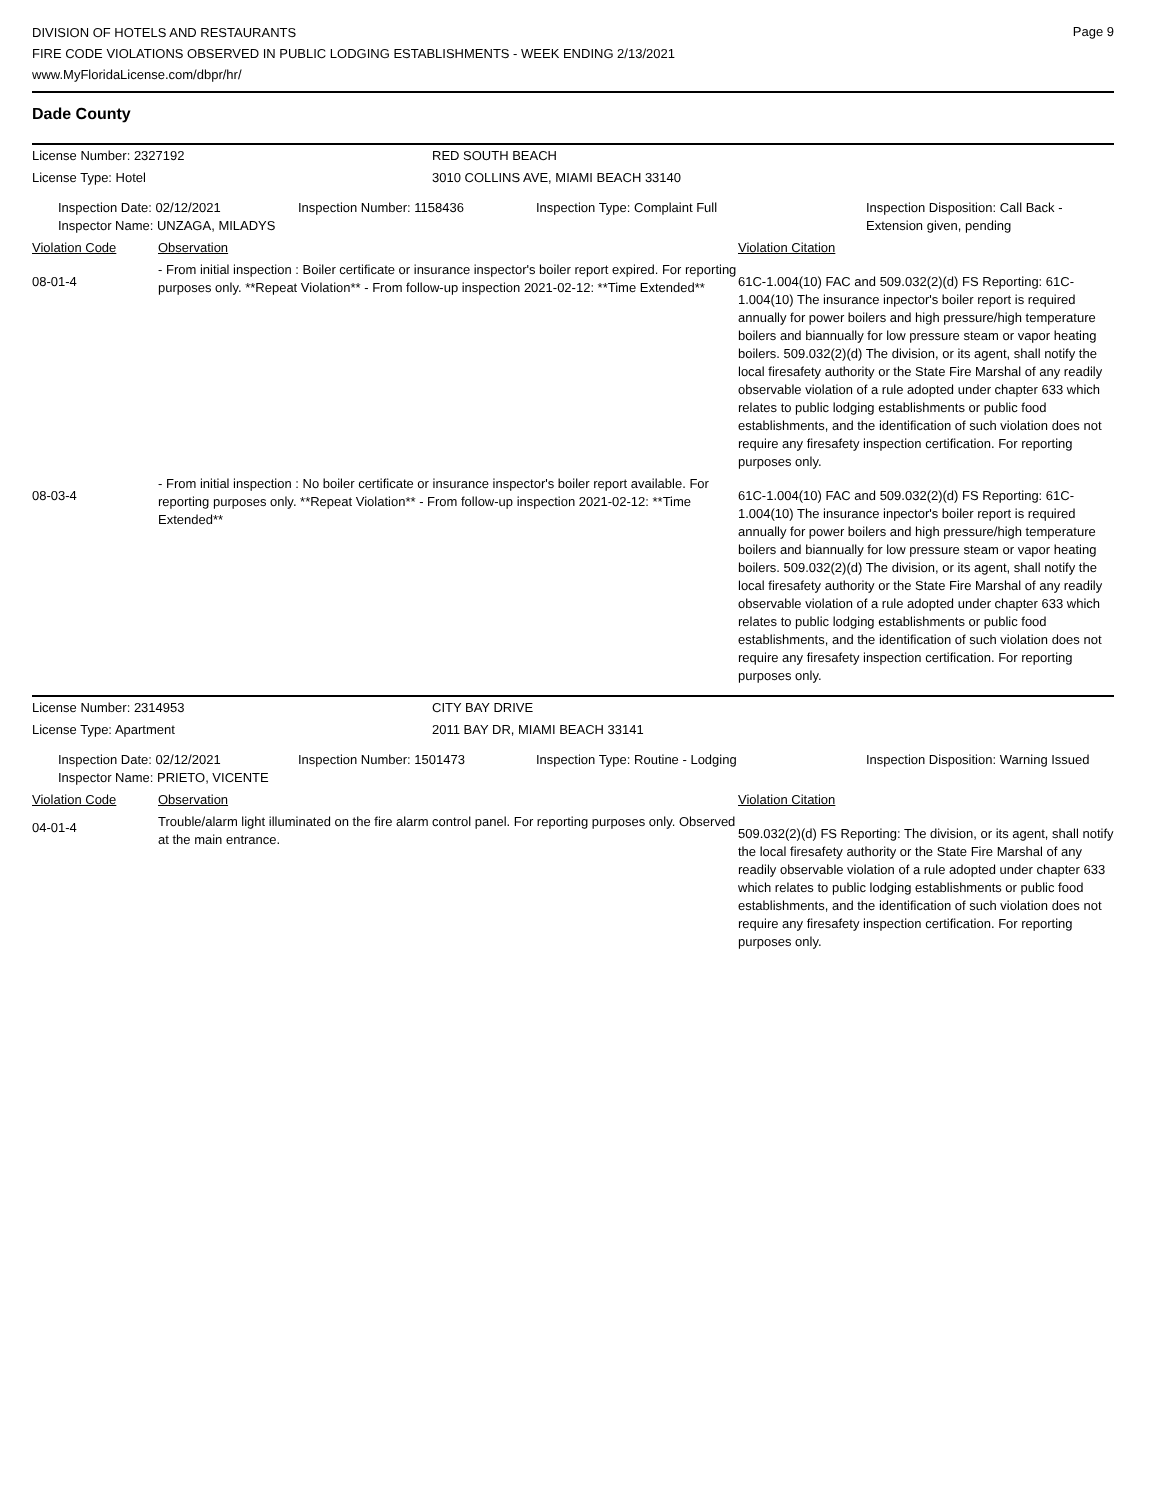DIVISION OF HOTELS AND RESTAURANTS
FIRE CODE VIOLATIONS OBSERVED IN PUBLIC LODGING ESTABLISHMENTS - WEEK ENDING 2/13/2021
www.MyFloridaLicense.com/dbpr/hr/
Page 9
Dade County
| License Number: 2327192 | RED SOUTH BEACH |
| License Type: Hotel | 3010 COLLINS AVE, MIAMI BEACH 33140 |
| Inspection Date: 02/12/2021 Inspector Name: UNZAGA, MILADYS | Inspection Number: 1158436 | Inspection Type: Complaint Full | Inspection Disposition: Call Back - Extension given, pending |
| Violation Code | Observation | Violation Citation |
| 08-01-4 | - From initial inspection : Boiler certificate or insurance inspector's boiler report expired. For reporting purposes only. **Repeat Violation** - From follow-up inspection 2021-02-12: **Time Extended** | 61C-1.004(10) FAC and 509.032(2)(d) FS Reporting: 61C-1.004(10) The insurance inpector's boiler report is required annually for power boilers and high pressure/high temperature boilers and biannually for low pressure steam or vapor heating boilers. 509.032(2)(d) The division, or its agent, shall notify the local firesafety authority or the State Fire Marshal of any readily observable violation of a rule adopted under chapter 633 which relates to public lodging establishments or public food establishments, and the identification of such violation does not require any firesafety inspection certification. For reporting purposes only. |
| 08-03-4 | - From initial inspection : No boiler certificate or insurance inspector's boiler report available. For reporting purposes only. **Repeat Violation** - From follow-up inspection 2021-02-12: **Time Extended** | 61C-1.004(10) FAC and 509.032(2)(d) FS Reporting: 61C-1.004(10) The insurance inpector's boiler report is required annually for power boilers and high pressure/high temperature boilers and biannually for low pressure steam or vapor heating boilers. 509.032(2)(d) The division, or its agent, shall notify the local firesafety authority or the State Fire Marshal of any readily observable violation of a rule adopted under chapter 633 which relates to public lodging establishments or public food establishments, and the identification of such violation does not require any firesafety inspection certification. For reporting purposes only. |
| License Number: 2314953 | CITY BAY DRIVE |
| License Type: Apartment | 2011 BAY DR, MIAMI BEACH 33141 |
| Inspection Date: 02/12/2021 Inspector Name: PRIETO, VICENTE | Inspection Number: 1501473 | Inspection Type: Routine - Lodging | Inspection Disposition: Warning Issued |
| Violation Code | Observation | Violation Citation |
| 04-01-4 | Trouble/alarm light illuminated on the fire alarm control panel. For reporting purposes only. Observed at the main entrance. | 509.032(2)(d) FS Reporting: The division, or its agent, shall notify the local firesafety authority or the State Fire Marshal of any readily observable violation of a rule adopted under chapter 633 which relates to public lodging establishments or public food establishments, and the identification of such violation does not require any firesafety inspection certification. For reporting purposes only. |